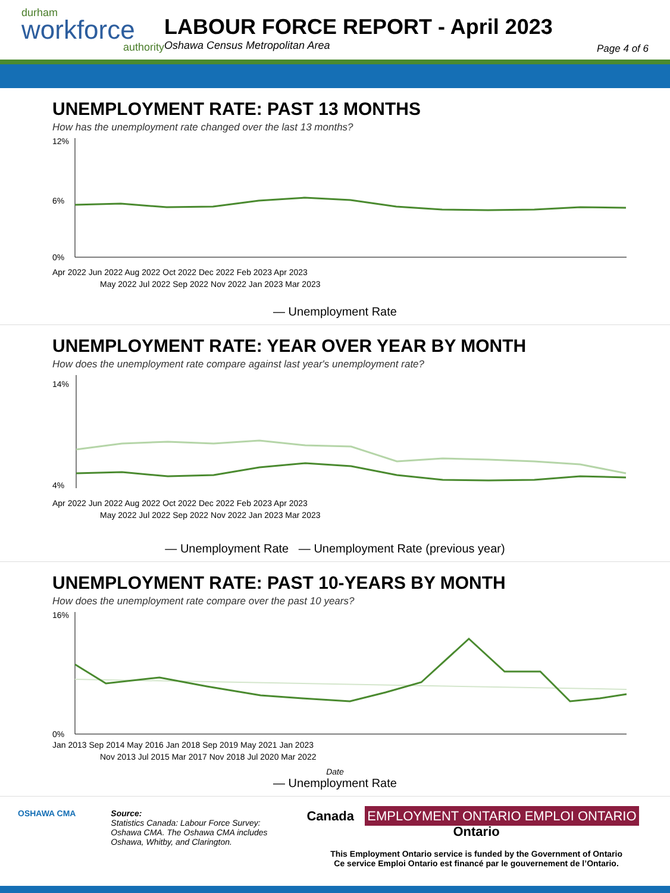durham
workforce
authority
LABOUR FORCE REPORT - April 2023
Oshawa Census Metropolitan Area
Page 4 of 6
UNEMPLOYMENT RATE: PAST 13 MONTHS
How has the unemployment rate changed over the last 13 months?
12%
6%
0%
Apr 2022 Jun 2022 Aug 2022 Oct 2022 Dec 2022 Feb 2023 Apr 2023
May 2022 Jul 2022 Sep 2022 Nov 2022 Jan 2023 Mar 2023
— Unemployment Rate
UNEMPLOYMENT RATE: YEAR OVER YEAR BY MONTH
How does the unemployment rate compare against last year's unemployment rate?
14%
4%
Apr 2022 Jun 2022 Aug 2022 Oct 2022 Dec 2022 Feb 2023 Apr 2023
May 2022 Jul 2022 Sep 2022 Nov 2022 Jan 2023 Mar 2023
— Unemployment Rate — Unemployment Rate (previous year)
UNEMPLOYMENT RATE: PAST 10-YEARS BY MONTH
How does the unemployment rate compare over the past 10 years?
16%
0%
Jan 2013 Sep 2014 May 2016 Jan 2018 Sep 2019 May 2021 Jan 2023
Nov 2013 Jul 2015 Mar 2017 Nov 2018 Jul 2020 Mar 2022
Date
— Unemployment Rate
OSHAWA CMA Source:
Statistics Canada: Labour Force Survey: Oshawa CMA. The Oshawa CMA includes Oshawa, Whitby, and Clarington.
Canada EMPLOYMENT ONTARIO EMPLOI ONTARIO Ontario
This Employment Ontario service is funded by the Government of Ontario
Ce service Emploi Ontario est financé par le gouvernement de l’Ontario.